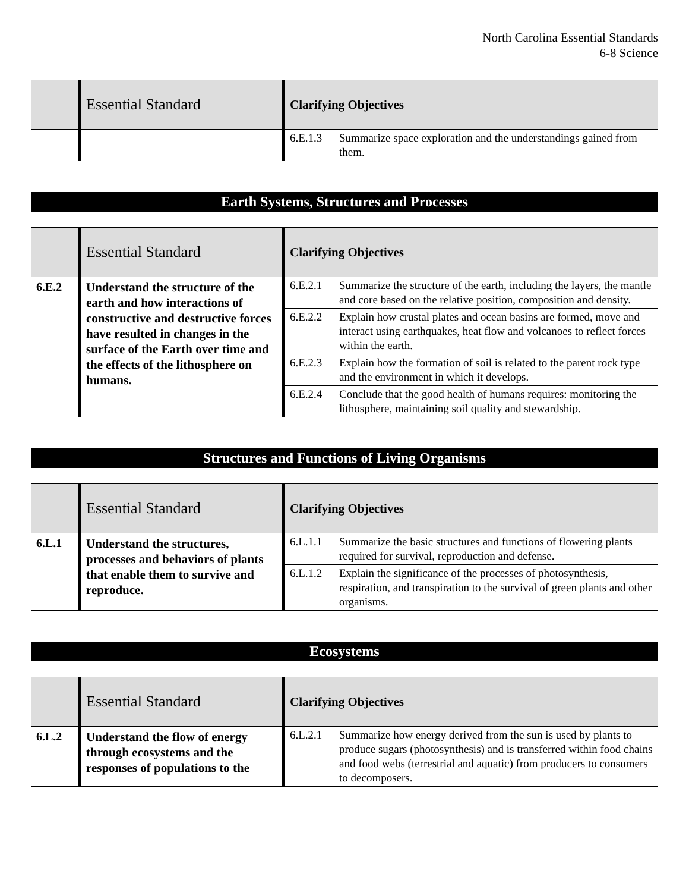North Carolina Essential Standards
6-8 Science
| | Essential Standard | Clarifying Objectives | |
| --- | --- | --- | --- |
| | | 6.E.1.3 | Summarize space exploration and the understandings gained from them. |
Earth Systems, Structures and Processes
| | Essential Standard | Clarifying Objectives | |
| --- | --- | --- | --- |
| 6.E.2 | Understand the structure of the earth and how interactions of constructive and destructive forces have resulted in changes in the surface of the Earth over time and the effects of the lithosphere on humans. | 6.E.2.1 | Summarize the structure of the earth, including the layers, the mantle and core based on the relative position, composition and density. |
| | | 6.E.2.2 | Explain how crustal plates and ocean basins are formed, move and interact using earthquakes, heat flow and volcanoes to reflect forces within the earth. |
| | | 6.E.2.3 | Explain how the formation of soil is related to the parent rock type and the environment in which it develops. |
| | | 6.E.2.4 | Conclude that the good health of humans requires: monitoring the lithosphere, maintaining soil quality and stewardship. |
Structures and Functions of Living Organisms
| | Essential Standard | Clarifying Objectives | |
| --- | --- | --- | --- |
| 6.L.1 | Understand the structures, processes and behaviors of plants that enable them to survive and reproduce. | 6.L.1.1 | Summarize the basic structures and functions of flowering plants required for survival, reproduction and defense. |
| | | 6.L.1.2 | Explain the significance of the processes of photosynthesis, respiration, and transpiration to the survival of green plants and other organisms. |
Ecosystems
| | Essential Standard | Clarifying Objectives | |
| --- | --- | --- | --- |
| 6.L.2 | Understand the flow of energy through ecosystems and the responses of populations to the | 6.L.2.1 | Summarize how energy derived from the sun is used by plants to produce sugars (photosynthesis) and is transferred within food chains and food webs (terrestrial and aquatic) from producers to consumers to decomposers. |